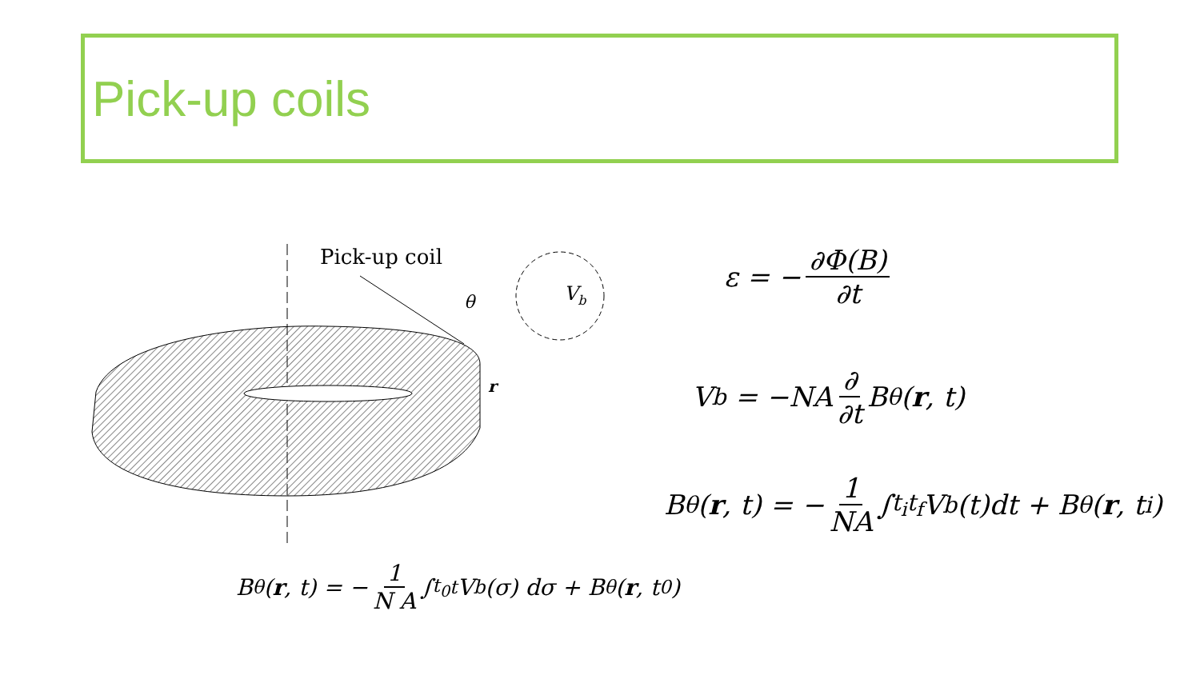Pick-up coils
Pick-up coil
Vb
θ
r
ε = − ∂Φ(B) ∂t
V<sub>b</sub> = −NA ∂ ∂t B<sub>θ</sub>(r, t)
B<sub>θ</sub>(r, t) = − 1 NA ∫<sub>t<sub>i</sub></sub><sup>t<sub>f</sub></sup> V<sub>b</sub>(t)dt + B<sub>θ</sub>(r, t<sub>i</sub>)
B<sub>θ</sub>(r, t) = − 1 N A ∫<sub>t<sub>0</sub></sub><sup>t</sup> V<sub>b</sub>(σ) dσ + B<sub>θ</sub>(r, t<sub>0</sub>)